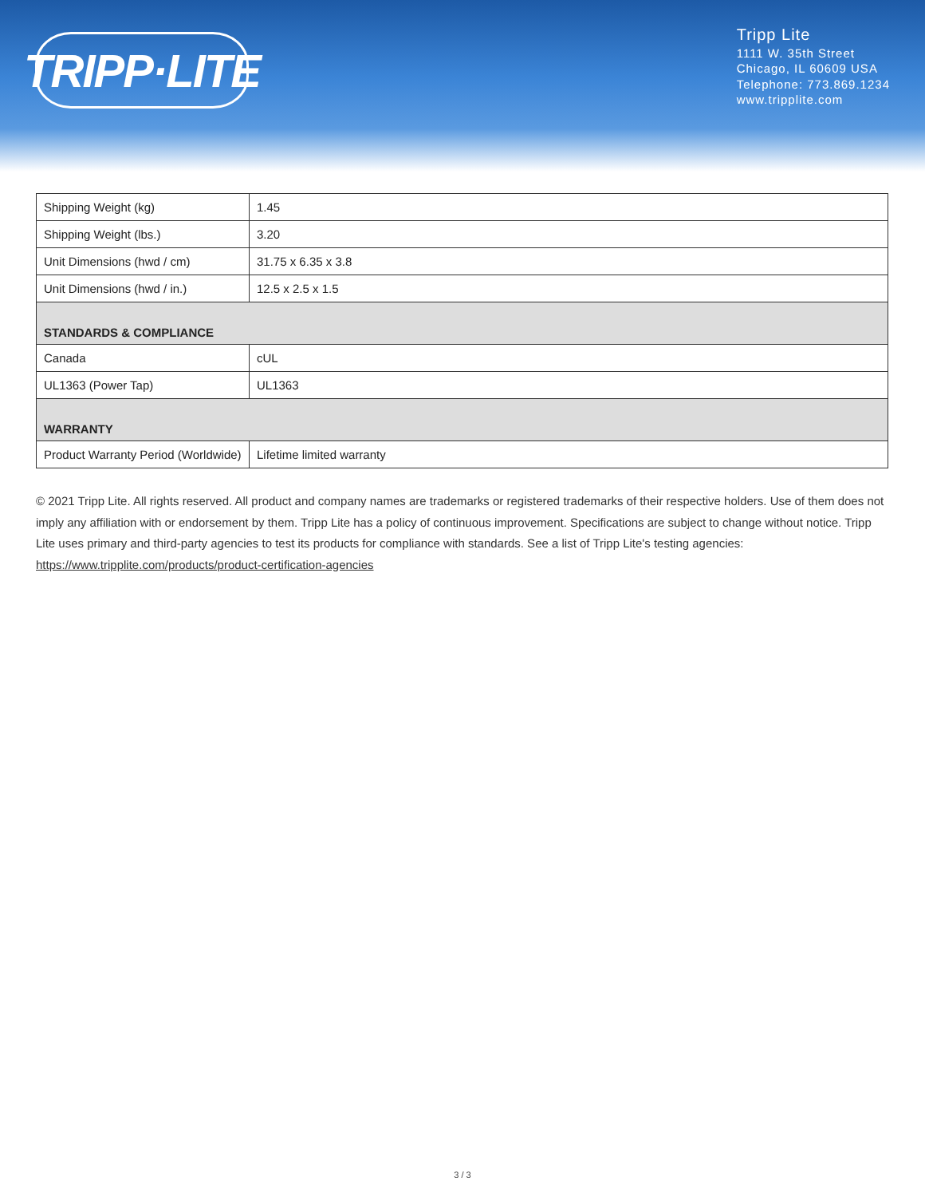TRIPP·LITE
Tripp Lite
1111 W. 35th Street
Chicago, IL 60609 USA
Telephone: 773.869.1234
www.tripplite.com
| Shipping Weight (kg) | 1.45 |
| Shipping Weight (lbs.) | 3.20 |
| Unit Dimensions (hwd / cm) | 31.75 x 6.35 x 3.8 |
| Unit Dimensions (hwd / in.) | 12.5 x 2.5 x 1.5 |
| STANDARDS & COMPLIANCE | |
| Canada | cUL |
| UL1363 (Power Tap) | UL1363 |
| WARRANTY | |
| Product Warranty Period (Worldwide) | Lifetime limited warranty |
© 2021 Tripp Lite. All rights reserved. All product and company names are trademarks or registered trademarks of their respective holders. Use of them does not imply any affiliation with or endorsement by them. Tripp Lite has a policy of continuous improvement. Specifications are subject to change without notice. Tripp Lite uses primary and third-party agencies to test its products for compliance with standards. See a list of Tripp Lite's testing agencies: https://www.tripplite.com/products/product-certification-agencies
3 / 3